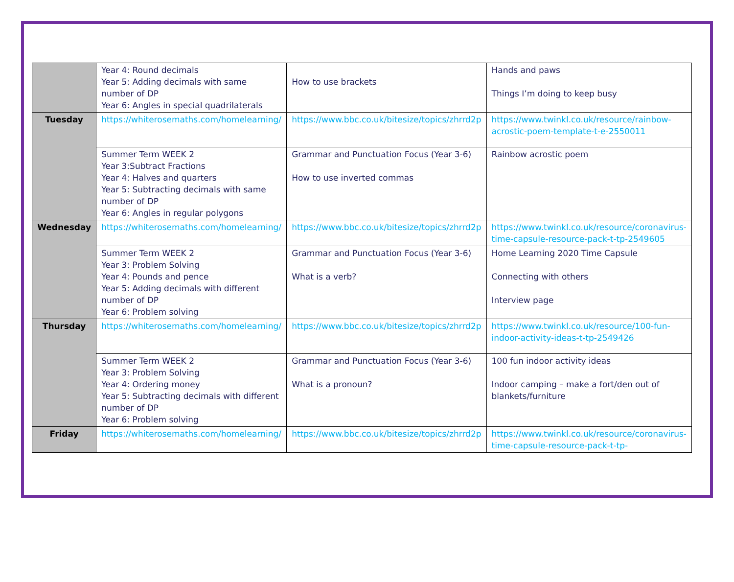| | Year 4: Round decimals Year 5: Adding decimals with same number of DP Year 6: Angles in special quadrilaterals | How to use brackets | Hands and paws Things I’m doing to keep busy |
| Tuesday | https://whiterosemaths.com/homelearning/ | https://www.bbc.co.uk/bitesize/topics/zhrrd2p | https://www.twinkl.co.uk/resource/rainbow-acrostic-poem-template-t-e-2550011 |
| | Summer Term WEEK 2 Year 3:Subtract Fractions Year 4: Halves and quarters Year 5: Subtracting decimals with same number of DP Year 6: Angles in regular polygons | Grammar and Punctuation Focus (Year 3-6) How to use inverted commas | Rainbow acrostic poem |
| Wednesday | https://whiterosemaths.com/homelearning/ | https://www.bbc.co.uk/bitesize/topics/zhrrd2p | https://www.twinkl.co.uk/resource/coronavirus-time-capsule-resource-pack-t-tp-2549605 |
| | Summer Term WEEK 2 Year 3: Problem Solving Year 4: Pounds and pence Year 5: Adding decimals with different number of DP Year 6: Problem solving | Grammar and Punctuation Focus (Year 3-6) What is a verb? | Home Learning 2020 Time Capsule Connecting with others Interview page |
| Thursday | https://whiterosemaths.com/homelearning/ | https://www.bbc.co.uk/bitesize/topics/zhrrd2p | https://www.twinkl.co.uk/resource/100-fun-indoor-activity-ideas-t-tp-2549426 |
| | Summer Term WEEK 2 Year 3: Problem Solving Year 4: Ordering money Year 5: Subtracting decimals with different number of DP Year 6: Problem solving | Grammar and Punctuation Focus (Year 3-6) What is a pronoun? | 100 fun indoor activity ideas Indoor camping – make a fort/den out of blankets/furniture |
| Friday | https://whiterosemaths.com/homelearning/ | https://www.bbc.co.uk/bitesize/topics/zhrrd2p | https://www.twinkl.co.uk/resource/coronavirus-time-capsule-resource-pack-t-tp- |